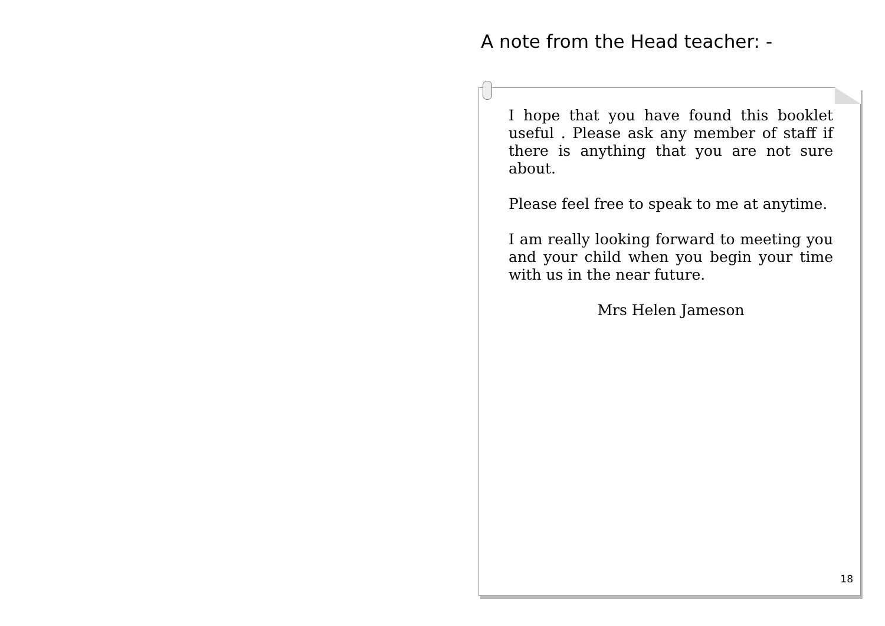A note from the Head teacher: -
I hope that you have found this booklet useful . Please ask any member of staff if there is anything that you are not sure about.
Please feel free to speak to me at anytime.
I am really looking forward to meeting you and your child when you begin your time with us in the near future.
Mrs Helen Jameson
18